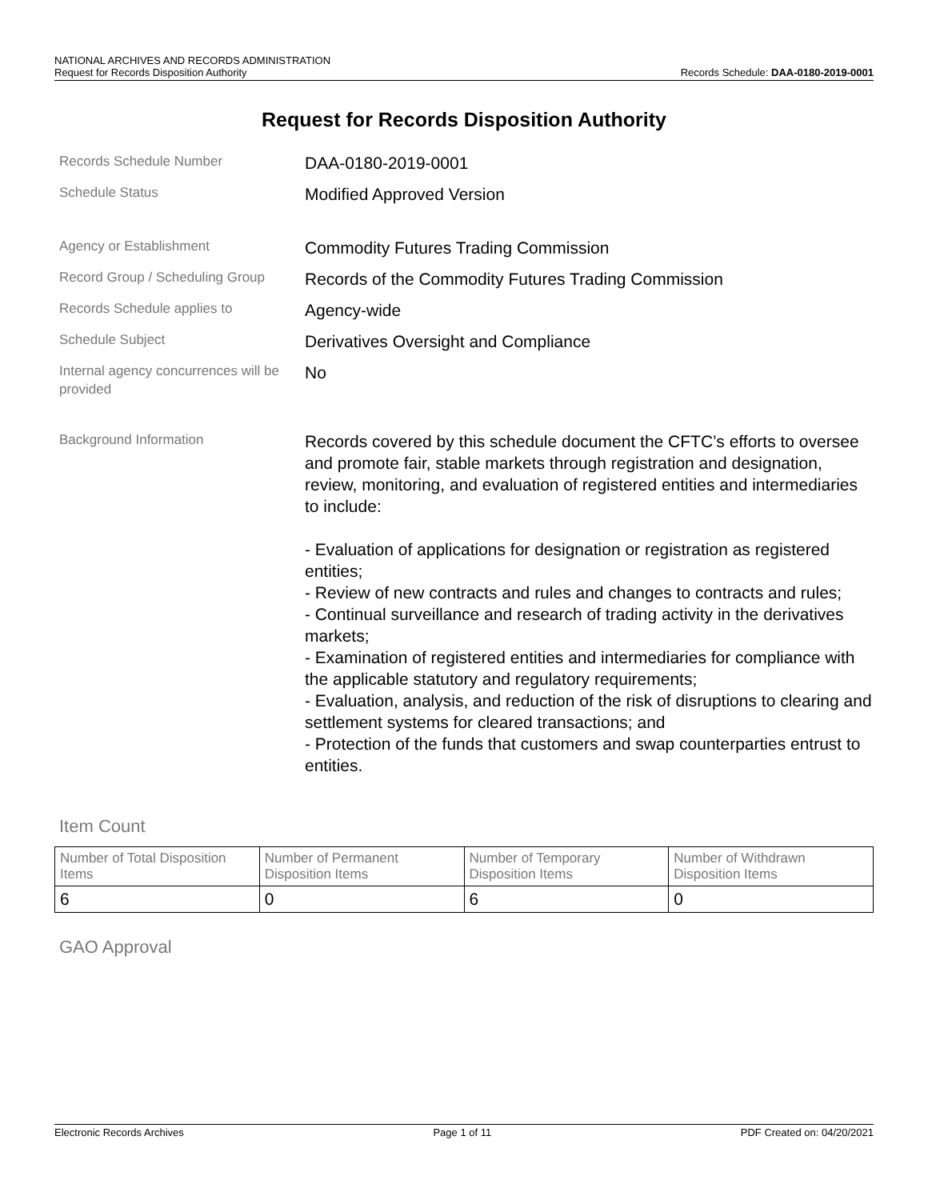NATIONAL ARCHIVES AND RECORDS ADMINISTRATION
Request for Records Disposition Authority Records Schedule: DAA-0180-2019-0001
Request for Records Disposition Authority
Records Schedule Number
DAA-0180-2019-0001
Schedule Status
Modified Approved Version
Agency or Establishment
Commodity Futures Trading Commission
Record Group / Scheduling Group
Records of the Commodity Futures Trading Commission
Records Schedule applies to
Agency-wide
Schedule Subject
Derivatives Oversight and Compliance
Internal agency concurrences will be provided
No
Background Information
Records covered by this schedule document the CFTC’s efforts to oversee and promote fair, stable markets through registration and designation, review, monitoring, and evaluation of registered entities and intermediaries to include:
- Evaluation of applications for designation or registration as registered entities;
- Review of new contracts and rules and changes to contracts and rules;
- Continual surveillance and research of trading activity in the derivatives markets;
- Examination of registered entities and intermediaries for compliance with the applicable statutory and regulatory requirements;
- Evaluation, analysis, and reduction of the risk of disruptions to clearing and settlement systems for cleared transactions; and
- Protection of the funds that customers and swap counterparties entrust to entities.
Item Count
| Number of Total Disposition Items | Number of Permanent Disposition Items | Number of Temporary Disposition Items | Number of Withdrawn Disposition Items |
| 6 | 0 | 6 | 0 |
GAO Approval
Electronic Records Archives Page 1 of 11 PDF Created on: 04/20/2021